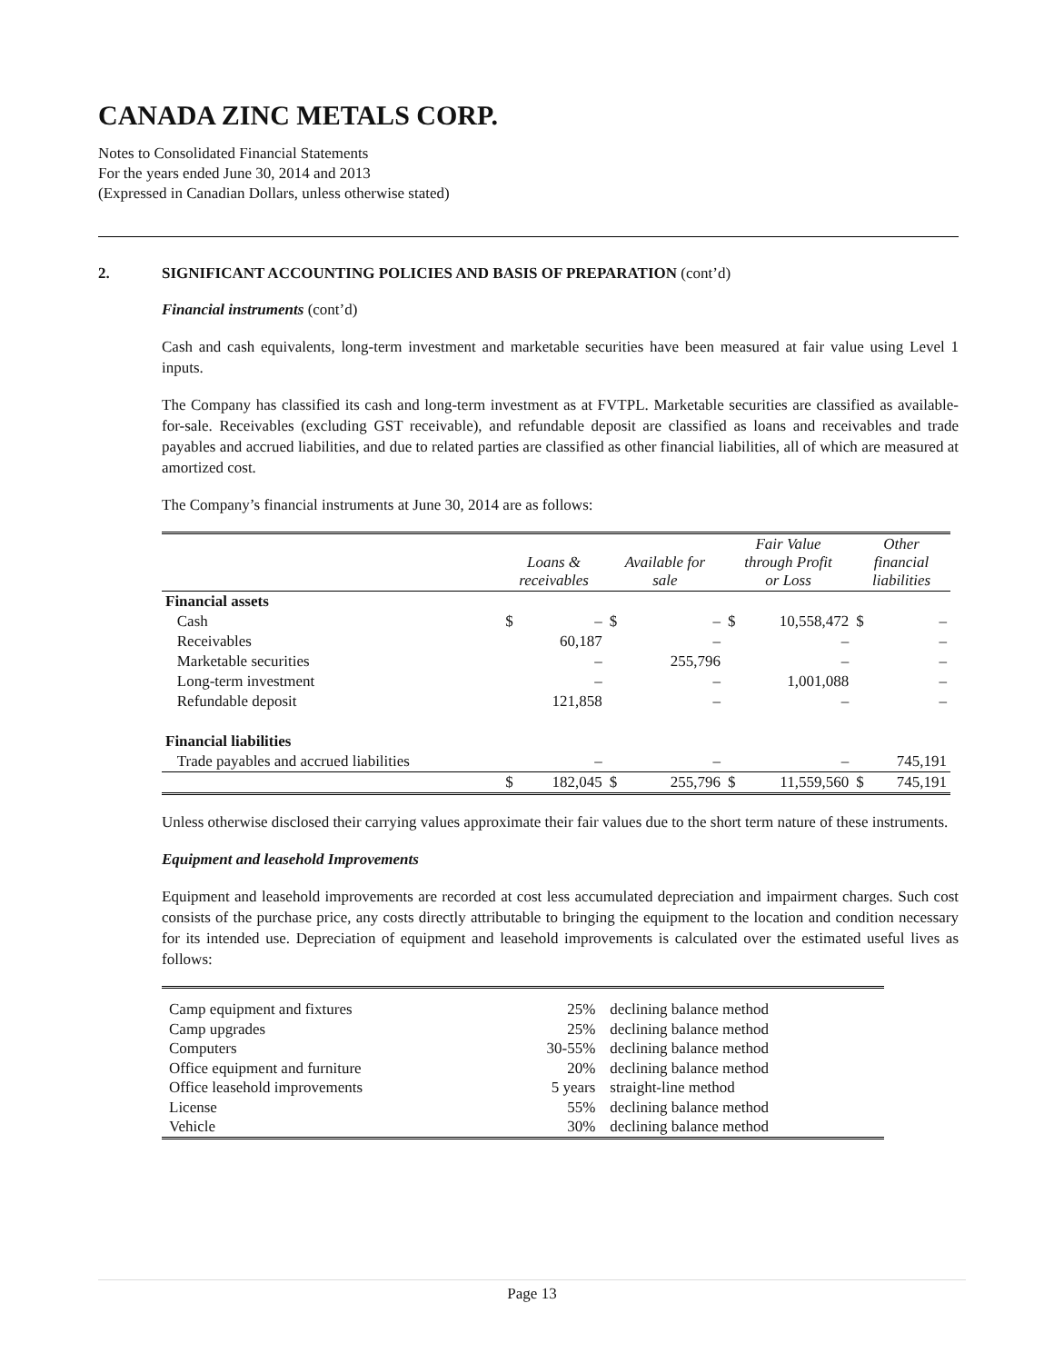CANADA ZINC METALS CORP.
Notes to Consolidated Financial Statements
For the years ended June 30, 2014 and 2013
(Expressed in Canadian Dollars, unless otherwise stated)
2. SIGNIFICANT ACCOUNTING POLICIES AND BASIS OF PREPARATION (cont’d)
Financial instruments (cont’d)
Cash and cash equivalents, long-term investment and marketable securities have been measured at fair value using Level 1 inputs.
The Company has classified its cash and long-term investment as at FVTPL. Marketable securities are classified as available-for-sale. Receivables (excluding GST receivable), and refundable deposit are classified as loans and receivables and trade payables and accrued liabilities, and due to related parties are classified as other financial liabilities, all of which are measured at amortized cost.
The Company’s financial instruments at June 30, 2014 are as follows:
| | Loans & receivables | | Available for sale | | Fair Value through Profit or Loss | | Other financial liabilities | |
| --- | --- | --- | --- | --- | --- | --- | --- | --- |
| Financial assets | | | | | | | | |
| Cash | $ | – | $ | – | $ | 10,558,472 | $ | – |
| Receivables | | 60,187 | | – | | – | | – |
| Marketable securities | | – | | 255,796 | | – | | – |
| Long-term investment | | – | | – | | 1,001,088 | | – |
| Refundable deposit | | 121,858 | | – | | – | | – |
| Financial liabilities | | | | | | | | |
| Trade payables and accrued liabilities | | – | | – | | – | | 745,191 |
| | $ | 182,045 | $ | 255,796 | $ | 11,559,560 | $ | 745,191 |
Unless otherwise disclosed their carrying values approximate their fair values due to the short term nature of these instruments.
Equipment and leasehold Improvements
Equipment and leasehold improvements are recorded at cost less accumulated depreciation and impairment charges. Such cost consists of the purchase price, any costs directly attributable to bringing the equipment to the location and condition necessary for its intended use. Depreciation of equipment and leasehold improvements is calculated over the estimated useful lives as follows:
| Camp equipment and fixtures | 25% | declining balance method |
| Camp upgrades | 25% | declining balance method |
| Computers | 30-55% | declining balance method |
| Office equipment and furniture | 20% | declining balance method |
| Office leasehold improvements | 5 years | straight-line method |
| License | 55% | declining balance method |
| Vehicle | 30% | declining balance method |
Page 13